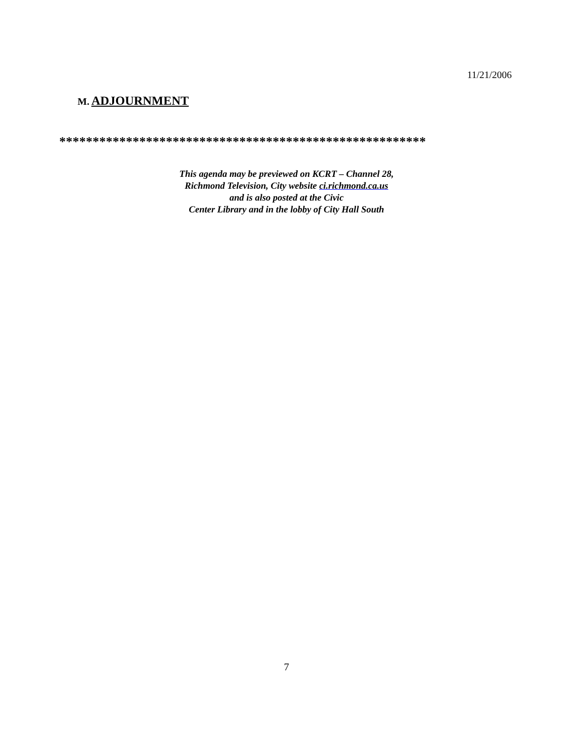11/21/2006
M. ADJOURNMENT
*******************************************************
This agenda may be previewed on KCRT – Channel 28,
Richmond Television, City website ci.richmond.ca.us
and is also posted at the Civic
Center Library and in the lobby of City Hall South
7